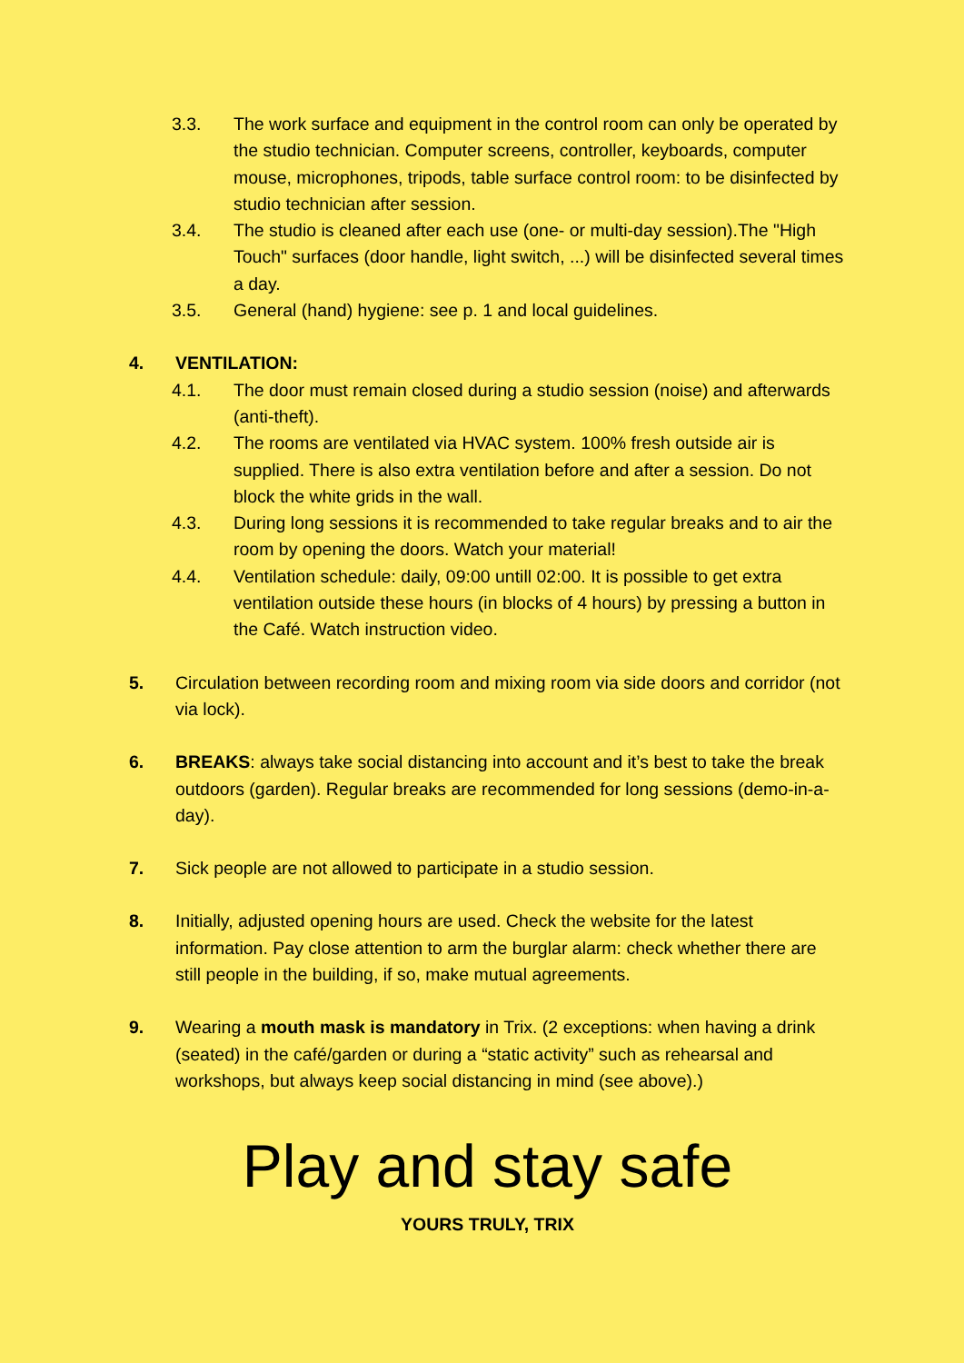3.3. The work surface and equipment in the control room can only be operated by the studio technician. Computer screens, controller, keyboards, computer mouse, microphones, tripods, table surface control room: to be disinfected by studio technician after session.
3.4. The studio is cleaned after each use (one- or multi-day session).The "High Touch" surfaces (door handle, light switch, ...) will be disinfected several times a day.
3.5. General (hand) hygiene: see p. 1 and local guidelines.
4. VENTILATION:
4.1. The door must remain closed during a studio session (noise) and afterwards (anti-theft).
4.2. The rooms are ventilated via HVAC system. 100% fresh outside air is supplied. There is also extra ventilation before and after a session. Do not block the white grids in the wall.
4.3. During long sessions it is recommended to take regular breaks and to air the room by opening the doors. Watch your material!
4.4. Ventilation schedule: daily, 09:00 untill 02:00. It is possible to get extra ventilation outside these hours (in blocks of 4 hours) by pressing a button in the Café. Watch instruction video.
5. Circulation between recording room and mixing room via side doors and corridor (not via lock).
6. BREAKS: always take social distancing into account and it’s best to take the break outdoors (garden). Regular breaks are recommended for long sessions (demo-in-a-day).
7. Sick people are not allowed to participate in a studio session.
8. Initially, adjusted opening hours are used. Check the website for the latest information. Pay close attention to arm the burglar alarm: check whether there are still people in the building, if so, make mutual agreements.
9. Wearing a mouth mask is mandatory in Trix. (2 exceptions: when having a drink (seated) in the café/garden or during a “static activity” such as rehearsal and workshops, but always keep social distancing in mind (see above).)
Play and stay safe
YOURS TRULY, TRIX